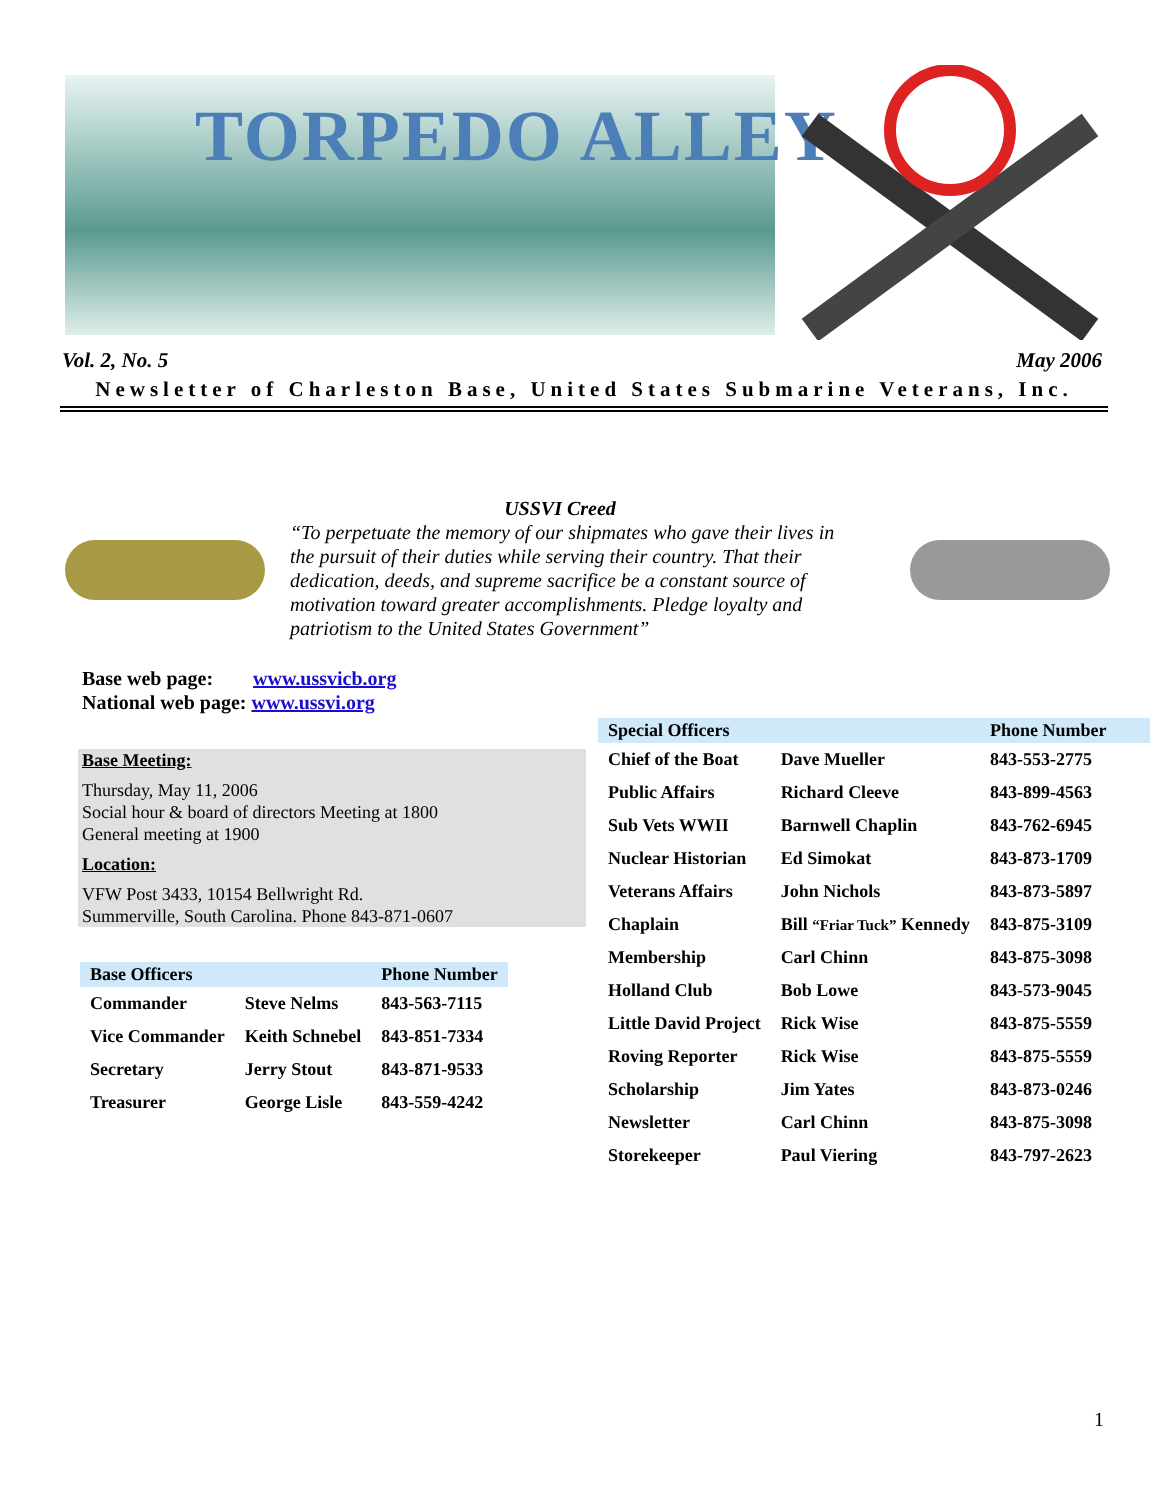TORPEDO ALLEY
Vol. 2, No. 5 May 2006
Newsletter of Charleston Base, United States Submarine Veterans, Inc.
USSVI Creed
“To perpetuate the memory of our shipmates who gave their lives in the pursuit of their duties while serving their country. That their dedication, deeds, and supreme sacrifice be a constant source of motivation toward greater accomplishments. Pledge loyalty and patriotism to the United States Government”
Base web page: www.ussvicb.org
National web page: www.ussvi.org
Base Meeting:
Thursday, May 11, 2006
Social hour & board of directors Meeting at 1800
General meeting at 1900
Location:
VFW Post 3433, 10154 Bellwright Rd.
Summerville, South Carolina. Phone 843-871-0607
| Base Officers | | Phone Number |
| --- | --- | --- |
| Commander | Steve Nelms | 843-563-7115 |
| Vice Commander | Keith Schnebel | 843-851-7334 |
| Secretary | Jerry Stout | 843-871-9533 |
| Treasurer | George Lisle | 843-559-4242 |
| Special Officers | | Phone Number |
| --- | --- | --- |
| Chief of the Boat | Dave Mueller | 843-553-2775 |
| Public Affairs | Richard Cleeve | 843-899-4563 |
| Sub Vets WWII | Barnwell Chaplin | 843-762-6945 |
| Nuclear Historian | Ed Simokat | 843-873-1709 |
| Veterans Affairs | John Nichols | 843-873-5897 |
| Chaplain | Bill “Friar Tuck” Kennedy | 843-875-3109 |
| Membership | Carl Chinn | 843-875-3098 |
| Holland Club | Bob Lowe | 843-573-9045 |
| Little David Project | Rick Wise | 843-875-5559 |
| Roving Reporter | Rick Wise | 843-875-5559 |
| Scholarship | Jim Yates | 843-873-0246 |
| Newsletter | Carl Chinn | 843-875-3098 |
| Storekeeper | Paul Viering | 843-797-2623 |
1